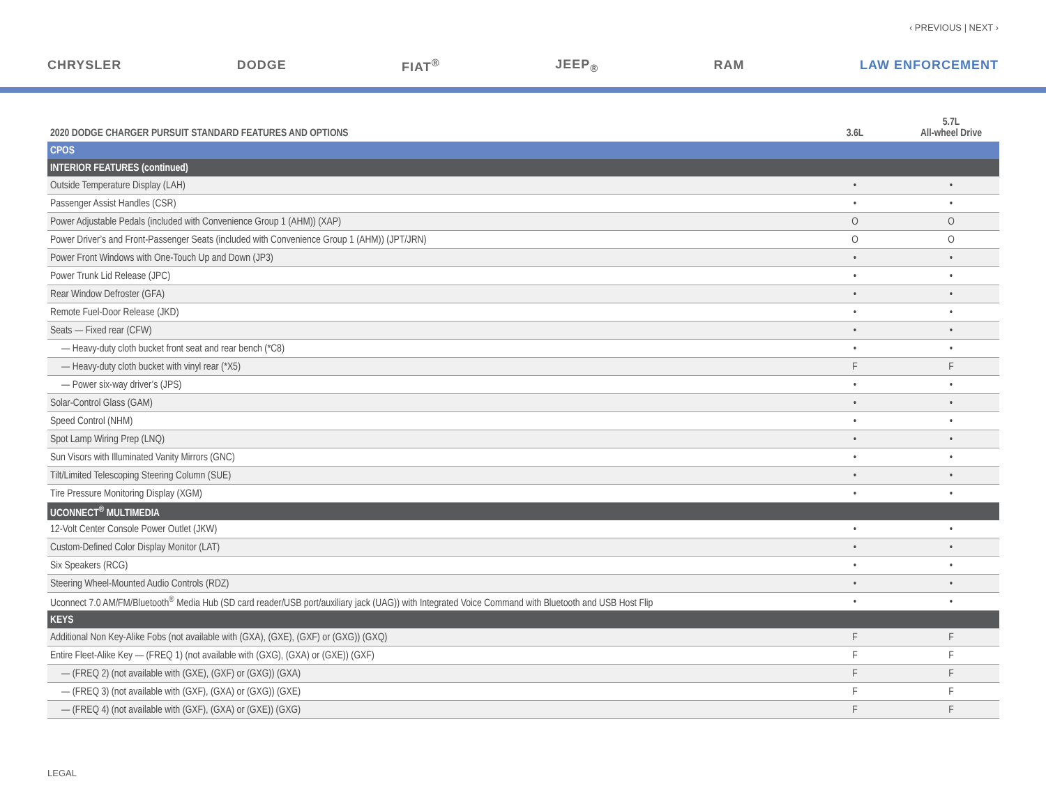‹ PREVIOUS | NEXT ›
CHRYSLER DODGE FIAT<sup>®</sup> JEEP<sub>®</sub> RAM LAW ENFORCEMENT
| 2020 DODGE CHARGER PURSUIT STANDARD FEATURES AND OPTIONS | 3.6L | 5.7L All-wheel Drive |
| --- | --- | --- |
| CPOS | | |
| INTERIOR FEATURES (continued) | | |
| Outside Temperature Display (LAH) | • | • |
| Passenger Assist Handles (CSR) | • | • |
| Power Adjustable Pedals (included with Convenience Group 1 (AHM)) (XAP) | O | O |
| Power Driver’s and Front-Passenger Seats (included with Convenience Group 1 (AHM)) (JPT/JRN) | O | O |
| Power Front Windows with One-Touch Up and Down (JP3) | • | • |
| Power Trunk Lid Release (JPC) | • | • |
| Rear Window Defroster (GFA) | • | • |
| Remote Fuel-Door Release (JKD) | • | • |
| Seats — Fixed rear (CFW) | • | • |
| — Heavy-duty cloth bucket front seat and rear bench (*C8) | • | • |
| — Heavy-duty cloth bucket with vinyl rear (*X5) | F | F |
| — Power six-way driver’s (JPS) | • | • |
| Solar-Control Glass (GAM) | • | • |
| Speed Control (NHM) | • | • |
| Spot Lamp Wiring Prep (LNQ) | • | • |
| Sun Visors with Illuminated Vanity Mirrors (GNC) | • | • |
| Tilt/Limited Telescoping Steering Column (SUE) | • | • |
| Tire Pressure Monitoring Display (XGM) | • | • |
| UCONNECT<sup>®</sup> MULTIMEDIA | | |
| 12-Volt Center Console Power Outlet (JKW) | • | • |
| Custom-Defined Color Display Monitor (LAT) | • | • |
| Six Speakers (RCG) | • | • |
| Steering Wheel-Mounted Audio Controls (RDZ) | • | • |
| Uconnect 7.0 AM/FM/Bluetooth<sup>®</sup> Media Hub (SD card reader/USB port/auxiliary jack (UAG)) with Integrated Voice Command with Bluetooth and USB Host Flip | • | • |
| KEYS | | |
| Additional Non Key-Alike Fobs (not available with (GXA), (GXE), (GXF) or (GXG)) (GXQ) | F | F |
| Entire Fleet-Alike Key — (FREQ 1) (not available with (GXG), (GXA) or (GXE)) (GXF) | F | F |
| — (FREQ 2) (not available with (GXE), (GXF) or (GXG)) (GXA) | F | F |
| — (FREQ 3) (not available with (GXF), (GXA) or (GXG)) (GXE) | F | F |
| — (FREQ 4) (not available with (GXF), (GXA) or (GXE)) (GXG) | F | F |
LEGAL